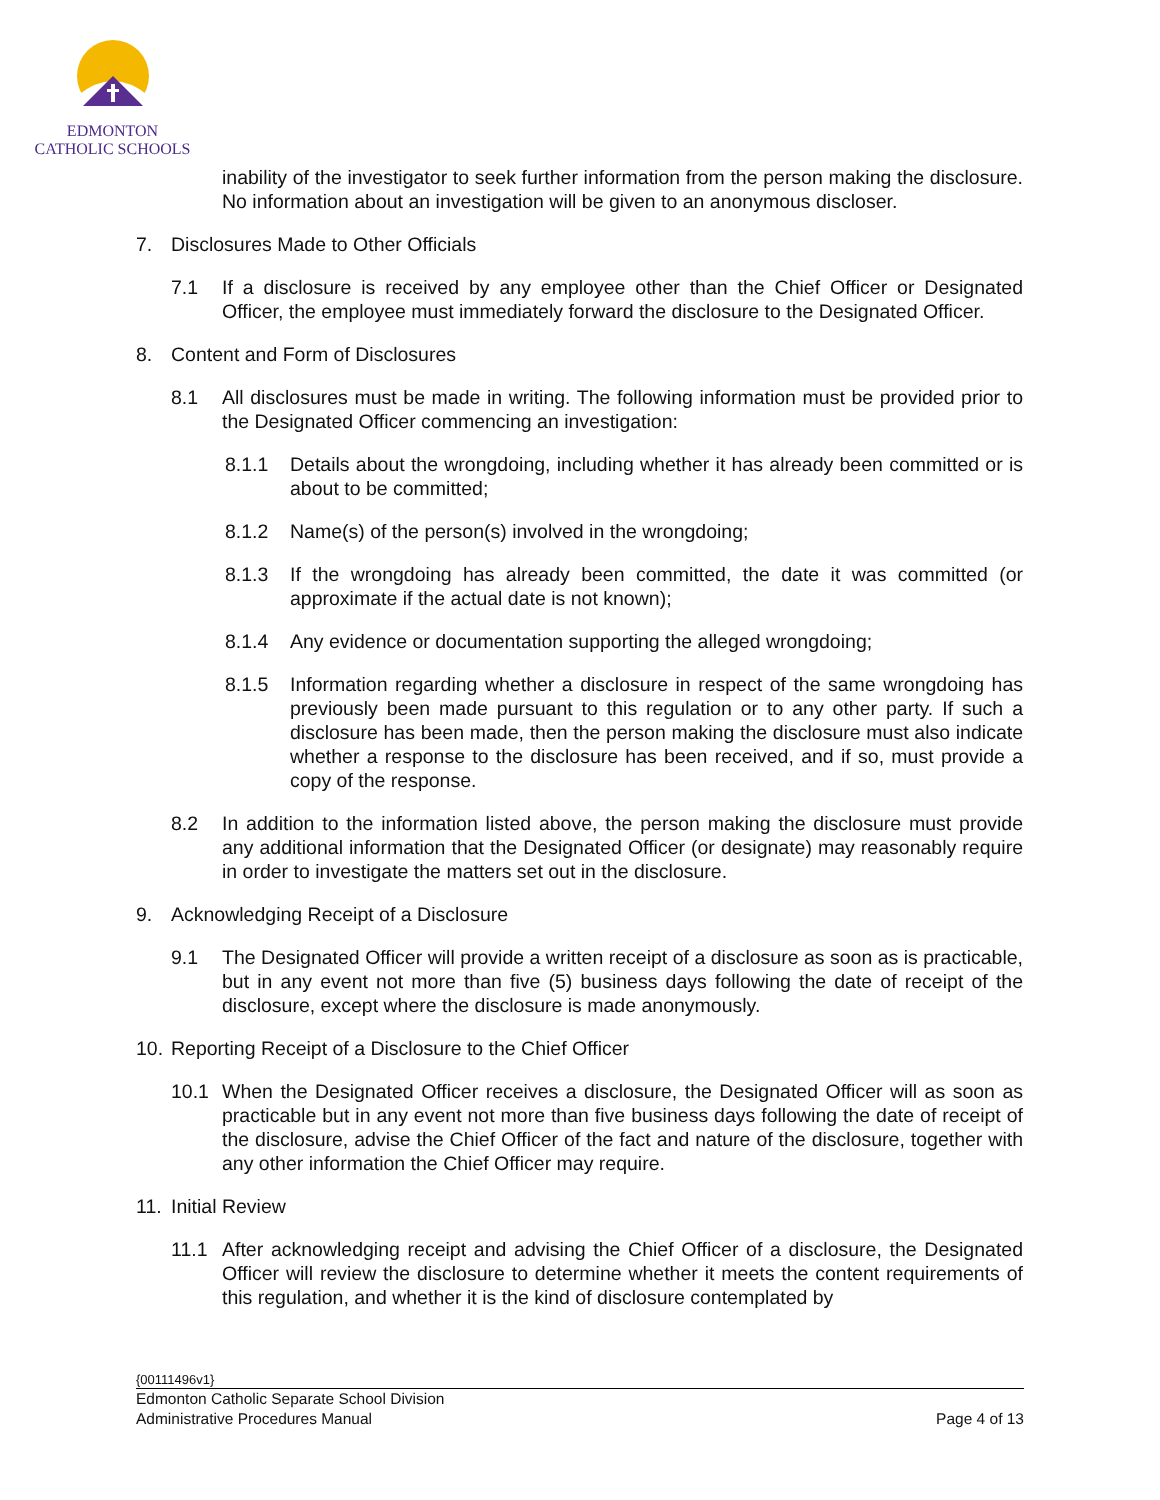EDMONTON
CATHOLIC SCHOOLS
inability of the investigator to seek further information from the person making the disclosure. No information about an investigation will be given to an anonymous discloser.
7. Disclosures Made to Other Officials
7.1 If a disclosure is received by any employee other than the Chief Officer or Designated Officer, the employee must immediately forward the disclosure to the Designated Officer.
8. Content and Form of Disclosures
8.1 All disclosures must be made in writing. The following information must be provided prior to the Designated Officer commencing an investigation:
8.1.1 Details about the wrongdoing, including whether it has already been committed or is about to be committed;
8.1.2 Name(s) of the person(s) involved in the wrongdoing;
8.1.3 If the wrongdoing has already been committed, the date it was committed (or approximate if the actual date is not known);
8.1.4 Any evidence or documentation supporting the alleged wrongdoing;
8.1.5 Information regarding whether a disclosure in respect of the same wrongdoing has previously been made pursuant to this regulation or to any other party. If such a disclosure has been made, then the person making the disclosure must also indicate whether a response to the disclosure has been received, and if so, must provide a copy of the response.
8.2 In addition to the information listed above, the person making the disclosure must provide any additional information that the Designated Officer (or designate) may reasonably require in order to investigate the matters set out in the disclosure.
9. Acknowledging Receipt of a Disclosure
9.1 The Designated Officer will provide a written receipt of a disclosure as soon as is practicable, but in any event not more than five (5) business days following the date of receipt of the disclosure, except where the disclosure is made anonymously.
10. Reporting Receipt of a Disclosure to the Chief Officer
10.1 When the Designated Officer receives a disclosure, the Designated Officer will as soon as practicable but in any event not more than five business days following the date of receipt of the disclosure, advise the Chief Officer of the fact and nature of the disclosure, together with any other information the Chief Officer may require.
11. Initial Review
11.1 After acknowledging receipt and advising the Chief Officer of a disclosure, the Designated Officer will review the disclosure to determine whether it meets the content requirements of this regulation, and whether it is the kind of disclosure contemplated by
{00111496v1}
Edmonton Catholic Separate School Division
Administrative Procedures Manual Page 4 of 13